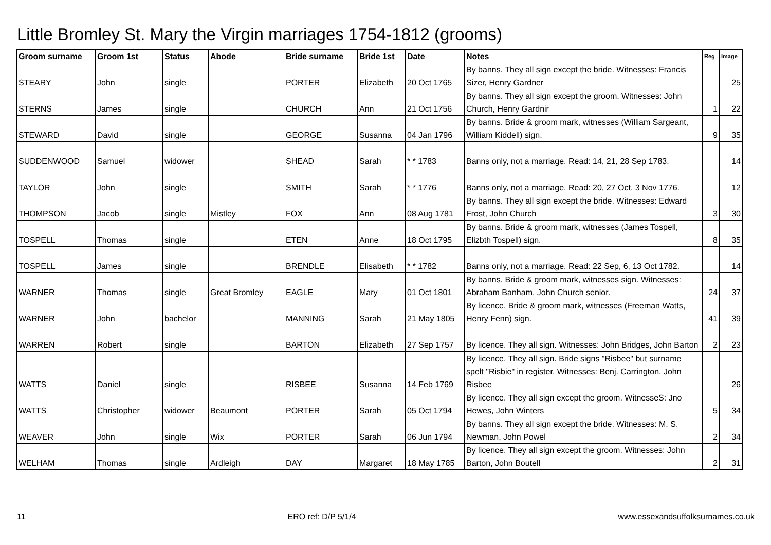Little Bromley St. Mary the Virgin marriages 1754-1812 (grooms)
| Groom surname | Groom 1st | Status | Abode | Bride surname | Bride 1st | Date | Notes | Reg | Image |
| --- | --- | --- | --- | --- | --- | --- | --- | --- | --- |
| STEARY | John | single | | PORTER | Elizabeth | 20 Oct 1765 | By banns. They all sign except the bride. Witnesses: Francis Sizer, Henry Gardner | | 25 |
| STERNS | James | single | | CHURCH | Ann | 21 Oct 1756 | By banns. They all sign except the groom. Witnesses: John Church, Henry Gardnir | 1 | 22 |
| STEWARD | David | single | | GEORGE | Susanna | 04 Jan 1796 | By banns. Bride & groom mark, witnesses (William Sargeant, William Kiddell) sign. | 9 | 35 |
| SUDDENWOOD | Samuel | widower | | SHEAD | Sarah | * * 1783 | Banns only, not a marriage. Read: 14, 21, 28 Sep 1783. | | 14 |
| TAYLOR | John | single | | SMITH | Sarah | * * 1776 | Banns only, not a marriage. Read: 20, 27 Oct, 3 Nov 1776. | | 12 |
| THOMPSON | Jacob | single | Mistley | FOX | Ann | 08 Aug 1781 | By banns. They all sign except the bride. Witnesses: Edward Frost, John Church | 3 | 30 |
| TOSPELL | Thomas | single | | ETEN | Anne | 18 Oct 1795 | By banns. Bride & groom mark, witnesses (James Tospell, Elizbth Tospell) sign. | 8 | 35 |
| TOSPELL | James | single | | BRENDLE | Elisabeth | * * 1782 | Banns only, not a marriage. Read: 22 Sep, 6, 13 Oct 1782. | | 14 |
| WARNER | Thomas | single | Great Bromley | EAGLE | Mary | 01 Oct 1801 | By banns. Bride & groom mark, witnesses sign. Witnesses: Abraham Banham, John Church senior. | 24 | 37 |
| WARNER | John | bachelor | | MANNING | Sarah | 21 May 1805 | By licence. Bride & groom mark, witnesses (Freeman Watts, Henry Fenn) sign. | 41 | 39 |
| WARREN | Robert | single | | BARTON | Elizabeth | 27 Sep 1757 | By licence. They all sign. Witnesses: John Bridges, John Barton | 2 | 23 |
| WATTS | Daniel | single | | RISBEE | Susanna | 14 Feb 1769 | By licence. They all sign. Bride signs "Risbee" but surname spelt "Risbie" in register. Witnesses: Benj. Carrington, John Risbee | | 26 |
| WATTS | Christopher | widower | Beaumont | PORTER | Sarah | 05 Oct 1794 | By licence. They all sign except the groom. WitnesseS: Jno Hewes, John Winters | 5 | 34 |
| WEAVER | John | single | Wix | PORTER | Sarah | 06 Jun 1794 | By banns. They all sign except the bride. Witnesses: M. S. Newman, John Powel | 2 | 34 |
| WELHAM | Thomas | single | Ardleigh | DAY | Margaret | 18 May 1785 | By licence. They all sign except the groom. Witnesses: John Barton, John Boutell | 2 | 31 |
11 ERO ref: D/P 5/1/4 www.essexandsuffolksurnames.co.uk